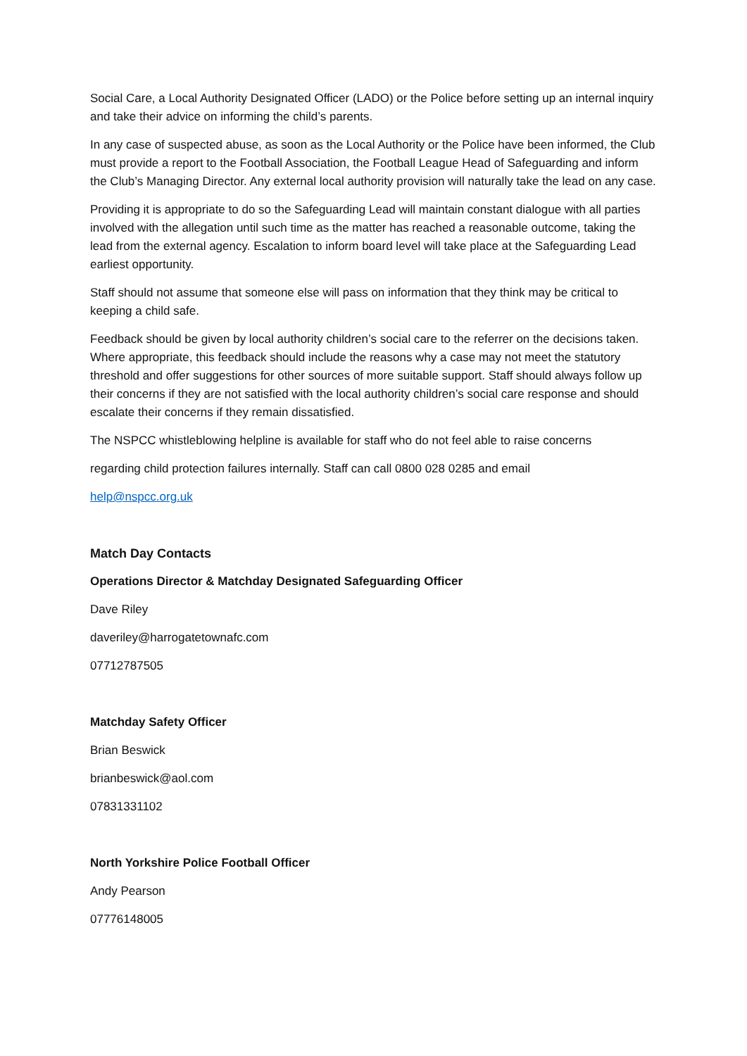Social Care, a Local Authority Designated Officer (LADO) or the Police before setting up an internal inquiry and take their advice on informing the child’s parents.
In any case of suspected abuse, as soon as the Local Authority or the Police have been informed, the Club must provide a report to the Football Association, the Football League Head of Safeguarding and inform the Club’s Managing Director. Any external local authority provision will naturally take the lead on any case.
Providing it is appropriate to do so the Safeguarding Lead will maintain constant dialogue with all parties involved with the allegation until such time as the matter has reached a reasonable outcome, taking the lead from the external agency. Escalation to inform board level will take place at the Safeguarding Lead earliest opportunity.
Staff should not assume that someone else will pass on information that they think may be critical to keeping a child safe.
Feedback should be given by local authority children’s social care to the referrer on the decisions taken. Where appropriate, this feedback should include the reasons why a case may not meet the statutory threshold and offer suggestions for other sources of more suitable support. Staff should always follow up their concerns if they are not satisfied with the local authority children’s social care response and should escalate their concerns if they remain dissatisfied.
The NSPCC whistleblowing helpline is available for staff who do not feel able to raise concerns
regarding child protection failures internally. Staff can call 0800 028 0285 and email
help@nspcc.org.uk
Match Day Contacts
Operations Director & Matchday Designated Safeguarding Officer
Dave Riley
daveriley@harrogatetownafc.com
07712787505
Matchday Safety Officer
Brian Beswick
brianbeswick@aol.com
07831331102
North Yorkshire Police Football Officer
Andy Pearson
07776148005